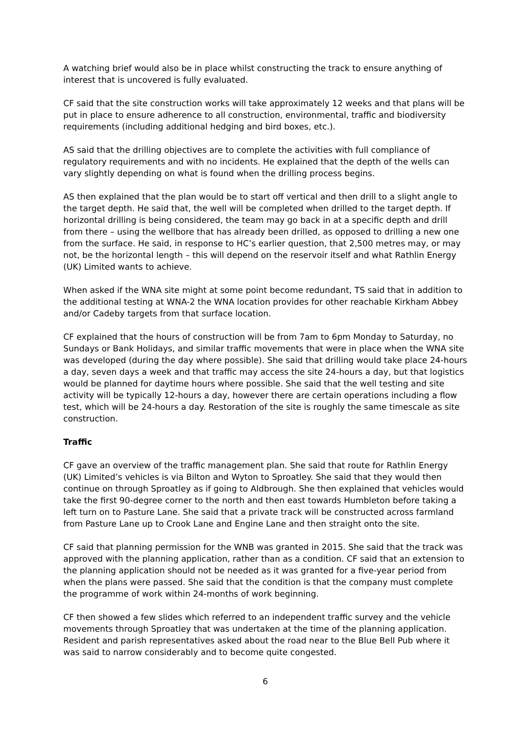A watching brief would also be in place whilst constructing the track to ensure anything of interest that is uncovered is fully evaluated.
CF said that the site construction works will take approximately 12 weeks and that plans will be put in place to ensure adherence to all construction, environmental, traffic and biodiversity requirements (including additional hedging and bird boxes, etc.).
AS said that the drilling objectives are to complete the activities with full compliance of regulatory requirements and with no incidents. He explained that the depth of the wells can vary slightly depending on what is found when the drilling process begins.
AS then explained that the plan would be to start off vertical and then drill to a slight angle to the target depth. He said that, the well will be completed when drilled to the target depth. If horizontal drilling is being considered, the team may go back in at a specific depth and drill from there – using the wellbore that has already been drilled, as opposed to drilling a new one from the surface. He said, in response to HC’s earlier question, that 2,500 metres may, or may not, be the horizontal length – this will depend on the reservoir itself and what Rathlin Energy (UK) Limited wants to achieve.
When asked if the WNA site might at some point become redundant, TS said that in addition to the additional testing at WNA-2 the WNA location provides for other reachable Kirkham Abbey and/or Cadeby targets from that surface location.
CF explained that the hours of construction will be from 7am to 6pm Monday to Saturday, no Sundays or Bank Holidays, and similar traffic movements that were in place when the WNA site was developed (during the day where possible). She said that drilling would take place 24-hours a day, seven days a week and that traffic may access the site 24-hours a day, but that logistics would be planned for daytime hours where possible. She said that the well testing and site activity will be typically 12-hours a day, however there are certain operations including a flow test, which will be 24-hours a day. Restoration of the site is roughly the same timescale as site construction.
Traffic
CF gave an overview of the traffic management plan. She said that route for Rathlin Energy (UK) Limited’s vehicles is via Bilton and Wyton to Sproatley. She said that they would then continue on through Sproatley as if going to Aldbrough. She then explained that vehicles would take the first 90-degree corner to the north and then east towards Humbleton before taking a left turn on to Pasture Lane. She said that a private track will be constructed across farmland from Pasture Lane up to Crook Lane and Engine Lane and then straight onto the site.
CF said that planning permission for the WNB was granted in 2015. She said that the track was approved with the planning application, rather than as a condition. CF said that an extension to the planning application should not be needed as it was granted for a five-year period from when the plans were passed. She said that the condition is that the company must complete the programme of work within 24-months of work beginning.
CF then showed a few slides which referred to an independent traffic survey and the vehicle movements through Sproatley that was undertaken at the time of the planning application. Resident and parish representatives asked about the road near to the Blue Bell Pub where it was said to narrow considerably and to become quite congested.
6